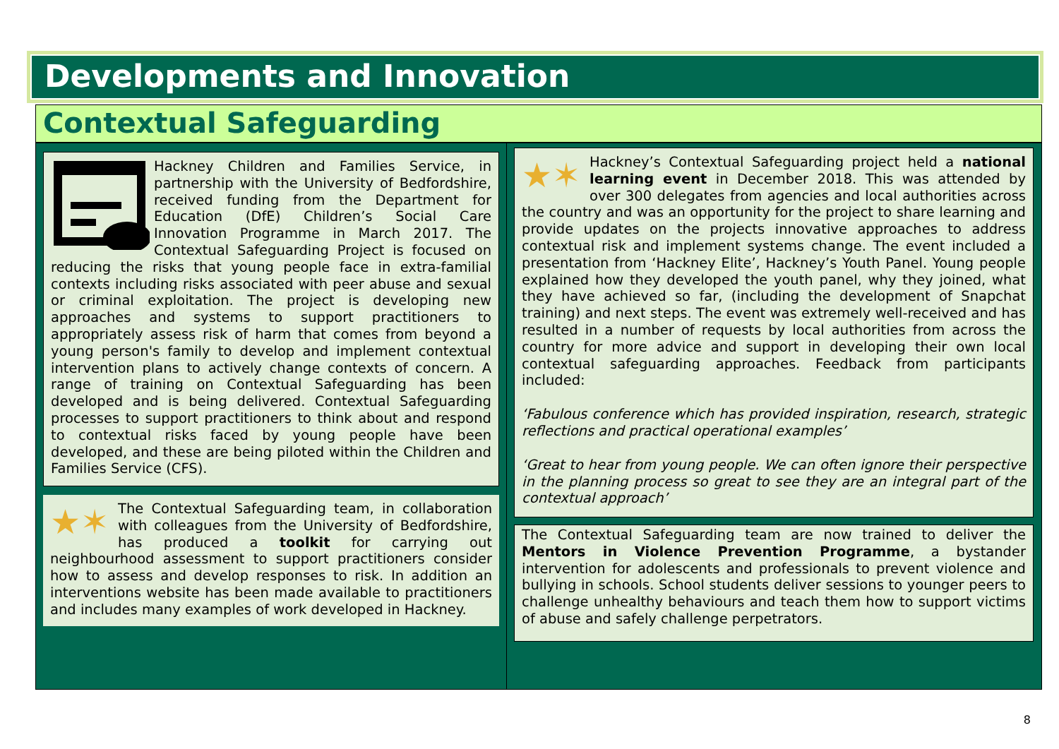Developments and Innovation
Contextual Safeguarding
Hackney Children and Families Service, in partnership with the University of Bedfordshire, received funding from the Department for Education (DfE) Children’s Social Care Innovation Programme in March 2017. The Contextual Safeguarding Project is focused on reducing the risks that young people face in extra-familial contexts including risks associated with peer abuse and sexual or criminal exploitation. The project is developing new approaches and systems to support practitioners to appropriately assess risk of harm that comes from beyond a young person's family to develop and implement contextual intervention plans to actively change contexts of concern. A range of training on Contextual Safeguarding has been developed and is being delivered. Contextual Safeguarding processes to support practitioners to think about and respond to contextual risks faced by young people have been developed, and these are being piloted within the Children and Families Service (CFS).
★✶
The Contextual Safeguarding team, in collaboration with colleagues from the University of Bedfordshire, has produced a toolkit for carrying out neighbourhood assessment to support practitioners consider how to assess and develop responses to risk. In addition an interventions website has been made available to practitioners and includes many examples of work developed in Hackney.
★✶
Hackney’s Contextual Safeguarding project held a national learning event in December 2018. This was attended by over 300 delegates from agencies and local authorities across the country and was an opportunity for the project to share learning and provide updates on the projects innovative approaches to address contextual risk and implement systems change. The event included a presentation from ‘Hackney Elite’, Hackney’s Youth Panel. Young people explained how they developed the youth panel, why they joined, what they have achieved so far, (including the development of Snapchat training) and next steps. The event was extremely well-received and has resulted in a number of requests by local authorities from across the country for more advice and support in developing their own local contextual safeguarding approaches. Feedback from participants included:
‘Fabulous conference which has provided inspiration, research, strategic reflections and practical operational examples’
‘Great to hear from young people. We can often ignore their perspective in the planning process so great to see they are an integral part of the contextual approach’
The Contextual Safeguarding team are now trained to deliver the Mentors in Violence Prevention Programme, a bystander intervention for adolescents and professionals to prevent violence and bullying in schools. School students deliver sessions to younger peers to challenge unhealthy behaviours and teach them how to support victims of abuse and safely challenge perpetrators.
8